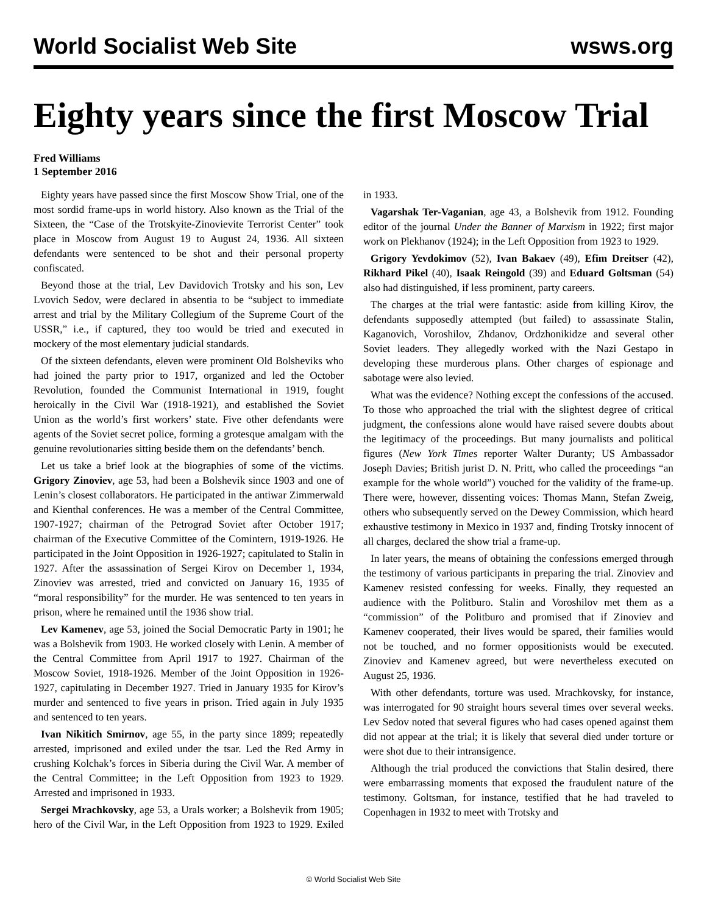World Socialist Web Site wsws.org
Eighty years since the first Moscow Trial
Fred Williams
1 September 2016
Eighty years have passed since the first Moscow Show Trial, one of the most sordid frame-ups in world history. Also known as the Trial of the Sixteen, the “Case of the Trotskyite-Zinovievite Terrorist Center” took place in Moscow from August 19 to August 24, 1936. All sixteen defendants were sentenced to be shot and their personal property confiscated.
Beyond those at the trial, Lev Davidovich Trotsky and his son, Lev Lvovich Sedov, were declared in absentia to be “subject to immediate arrest and trial by the Military Collegium of the Supreme Court of the USSR,” i.e., if captured, they too would be tried and executed in mockery of the most elementary judicial standards.
Of the sixteen defendants, eleven were prominent Old Bolsheviks who had joined the party prior to 1917, organized and led the October Revolution, founded the Communist International in 1919, fought heroically in the Civil War (1918-1921), and established the Soviet Union as the world’s first workers’ state. Five other defendants were agents of the Soviet secret police, forming a grotesque amalgam with the genuine revolutionaries sitting beside them on the defendants’ bench.
Let us take a brief look at the biographies of some of the victims. Grigory Zinoviev, age 53, had been a Bolshevik since 1903 and one of Lenin’s closest collaborators. He participated in the antiwar Zimmerwald and Kienthal conferences. He was a member of the Central Committee, 1907-1927; chairman of the Petrograd Soviet after October 1917; chairman of the Executive Committee of the Comintern, 1919-1926. He participated in the Joint Opposition in 1926-1927; capitulated to Stalin in 1927. After the assassination of Sergei Kirov on December 1, 1934, Zinoviev was arrested, tried and convicted on January 16, 1935 of “moral responsibility” for the murder. He was sentenced to ten years in prison, where he remained until the 1936 show trial.
Lev Kamenev, age 53, joined the Social Democratic Party in 1901; he was a Bolshevik from 1903. He worked closely with Lenin. A member of the Central Committee from April 1917 to 1927. Chairman of the Moscow Soviet, 1918-1926. Member of the Joint Opposition in 1926-1927, capitulating in December 1927. Tried in January 1935 for Kirov’s murder and sentenced to five years in prison. Tried again in July 1935 and sentenced to ten years.
Ivan Nikitich Smirnov, age 55, in the party since 1899; repeatedly arrested, imprisoned and exiled under the tsar. Led the Red Army in crushing Kolchak’s forces in Siberia during the Civil War. A member of the Central Committee; in the Left Opposition from 1923 to 1929. Arrested and imprisoned in 1933.
Sergei Mrachkovsky, age 53, a Urals worker; a Bolshevik from 1905; hero of the Civil War, in the Left Opposition from 1923 to 1929. Exiled in 1933.
Vagarshak Ter-Vaganian, age 43, a Bolshevik from 1912. Founding editor of the journal Under the Banner of Marxism in 1922; first major work on Plekhanov (1924); in the Left Opposition from 1923 to 1929.
Grigory Yevdokimov (52), Ivan Bakaev (49), Efim Dreitser (42), Rikhard Pikel (40), Isaak Reingold (39) and Eduard Goltsman (54) also had distinguished, if less prominent, party careers.
The charges at the trial were fantastic: aside from killing Kirov, the defendants supposedly attempted (but failed) to assassinate Stalin, Kaganovich, Voroshilov, Zhdanov, Ordzhonikidze and several other Soviet leaders. They allegedly worked with the Nazi Gestapo in developing these murderous plans. Other charges of espionage and sabotage were also levied.
What was the evidence? Nothing except the confessions of the accused. To those who approached the trial with the slightest degree of critical judgment, the confessions alone would have raised severe doubts about the legitimacy of the proceedings. But many journalists and political figures (New York Times reporter Walter Duranty; US Ambassador Joseph Davies; British jurist D. N. Pritt, who called the proceedings “an example for the whole world”) vouched for the validity of the frame-up. There were, however, dissenting voices: Thomas Mann, Stefan Zweig, others who subsequently served on the Dewey Commission, which heard exhaustive testimony in Mexico in 1937 and, finding Trotsky innocent of all charges, declared the show trial a frame-up.
In later years, the means of obtaining the confessions emerged through the testimony of various participants in preparing the trial. Zinoviev and Kamenev resisted confessing for weeks. Finally, they requested an audience with the Politburo. Stalin and Voroshilov met them as a “commission” of the Politburo and promised that if Zinoviev and Kamenev cooperated, their lives would be spared, their families would not be touched, and no former oppositionists would be executed. Zinoviev and Kamenev agreed, but were nevertheless executed on August 25, 1936.
With other defendants, torture was used. Mrachkovsky, for instance, was interrogated for 90 straight hours several times over several weeks. Lev Sedov noted that several figures who had cases opened against them did not appear at the trial; it is likely that several died under torture or were shot due to their intransigence.
Although the trial produced the convictions that Stalin desired, there were embarrassing moments that exposed the fraudulent nature of the testimony. Goltsman, for instance, testified that he had traveled to Copenhagen in 1932 to meet with Trotsky and
© World Socialist Web Site